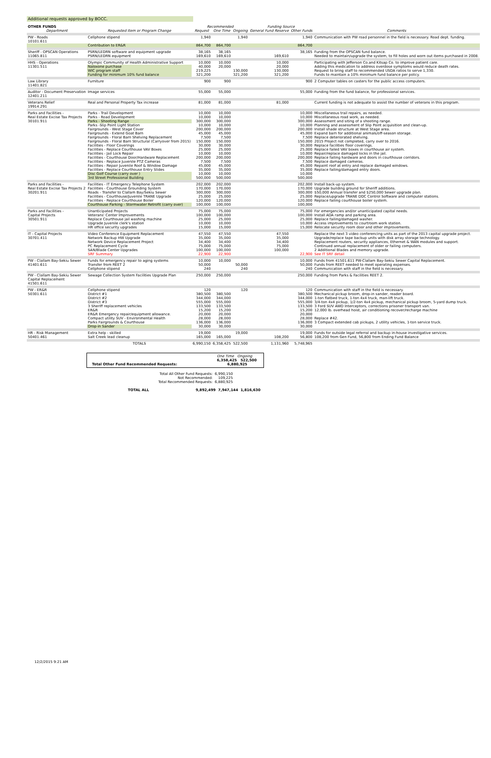Additional requests approved by BOCC.
| OTHER FUNDS | | Recommended | | | Funding Source | | |
| --- | --- | --- | --- | --- | --- | --- | --- |
| Department | Requested Item or Program Change | Request | One Time | Ongoing | General Fund Reserve | Other Funds | Comments |
| PW - Roads 10101.611 | Cellphone stipend | 1,940 | | 1,940 | | 1,940 | Communication with PW road personnel in the field is necessary. Road dept. funding. |
| | Contribution to ER&R | 864,700 | 864,700 | | | 864,700 | |
| Sheriff - OPSCAN Operations | PSRN/LEDRN software and equipment upgrade | 38,165 | 38,165 | | | 38,165 | Funding from the OPSCAN fund balance. |
| 11065.811 | PSRN/LEDRN equipment | 169,610 | 169,610 | | 169,610 | | Needed to maintain/upgrade the system, to fill holes and worn out items purchased in 2008. |
| HHS - Operations | Olympic Community of Health Administrative Support | 10,000 | 10,000 | | 10,000 | | Participating with Jefferson Co.and Kitsap Co. to improve patient care. |
| 11301.511 | Naloxone purchase | 40,000 | 20,000 | | 20,000 | | Adding this medication to address overdose symptoms would reduce death rates. |
| | WIC program staff | 219,225 | | 130,000 | 130,000 | | Request to bring staff to recommended USDA ratios to serve 1,330. |
| | Funding for minimum 10% fund balance | 321,200 | | 321,200 | 321,200 | | Funds to maintain a 10% minimum fund balance per policy. |
| Law Library 11401.821 | Furniture | 900 | 900 | | | 900 | 2 Computer tables on casters for the public access computers. |
| Auditor - Document Preservation 12401.211 | Image services | 55,000 | 55,000 | | | 55,000 | Funding from the fund balance, for professional services. |
| Veterans Relief 19914.291 | Real and Personal Property Tax increase | 81,000 | 81,000 | | 81,000 | | Current funding is not adequate to assist the number of veterans in this program. |
| Parks and Facilities - | Parks - Trail Development | 10,000 | 10,000 | | | 10,000 | Miscellaneous trail repairs, as needed. |
| Real Estate Excise Tax Projects | Parks - Road Development | 10,000 | 10,000 | | | 10,000 | Miscellaneous road work, as needed. |
| 30101.911 | Parks - Shooting Range | 300,000 | 300,000 | | | 300,000 | Assessment and siting of a shooting range. |
| | Parks -Slip Point Light Station | 10,000 | 10,000 | | | 10,000 | Planning and assessment of Slip Point acquisition and clean-up. |
| | Fairgrounds - West Stage Cover | 200,000 | 200,000 | | | 200,000 | Install shade structure at West Stage area. |
| | Fairgrounds - Extend Goat Barn | 45,000 | 45,000 | | | 45,000 | Expand barn for additional animals/off-season storage. |
| | Fairgrounds - Floral Barn Shelving Replacement | 7,500 | 7,500 | | | 7,500 | Replace deteriorated shelving. |
| | Fairgrounds - Floral Barn Structural (Carryover from 2015) | 150,000 | 150,000 | | | 150,000 | 2015 Project not completed, carry over to 2016. |
| | Facilities - Floor Coverings | 30,000 | 30,000 | | | 30,000 | Replace facilities floor coverings. |
| | Facilities - Replace Courthouse VAV Boxes | 25,000 | 25,000 | | | 25,000 | Replace failed VAV boxes in courthouse air system. |
| | Facilities - Jail Lock Repair | 10,000 | 10,000 | | | 10,000 | Repair/replace damaged locks in the jail. |
| | Facilities - Courthouse Door/Hardware Replacement | 200,000 | 200,000 | | | 200,000 | Replace failing hardware and doors in courthouse corridors. |
| | Facilities - Replace Juvenile PTZ Cameras | 7,500 | 7,500 | | | 7,500 | Replace damaged cameras. |
| | Facilities - Repair Juvenile Roof & Window Damage | 45,000 | 45,000 | | | 45,000 | Repaint roof at entry and replace damaged windows. |
| | Facilities - Replace Courthouse Entry Slides | 35,000 | 35,000 | | | 35,000 | Replace failing/damaged entry doors. |
| | Disc Golf Course (carry over ) | 10,000 | 10,000 | | | 10,000 | |
| | 3rd Street Professional Building | 500,000 | 500,000 | | | 500,000 | |
| Parks and Facilities - | Facilities - IT Emergency Telephone System | 202,000 | 202,000 | | | 202,000 | Install back-up system. |
| Real Estate Excise Tax Projects 2 | Facilities - Courthouse Grounding System | 170,000 | 170,000 | | | 170,000 | Upgrade building ground for Sheriff additions. |
| 30201.911 | Roads - Transfer to Clallam Bay/Sekiu Sewer | 300,000 | 300,000 | | | 300,000 | $50,000 Annual transfer and $250,000 Sewer upgrade plan. |
| | Facilities - Courthouse/Juvenile TRANE Upgrade | 25,000 | 25,000 | | | 25,000 | Replace/upgrade TRANE DDC Control Software and computer stations. |
| | Facilities - Replace Courthouse Boiler | 120,000 | 120,000 | | | 120,000 | Replace failing courthouse boiler system. |
| | Courthouse Parking - Stormwater Retrofit (carry over) | 100,000 | 100,000 | | | 100,000 | |
| Parks and Facilities - | Unanticipated Projects | 75,000 | 75,000 | | | 75,000 | For emergencies and/or unanticipated capital needs. |
| Capital Projects | Veterans' Center Improvements | 100,000 | 100,000 | | | 100,000 | Install ADA ramp and parking area. |
| 30501.911 | Replace Courthouse jail washing machine | 25,000 | 25,000 | | | 25,000 | Replace failing/damaged washer. |
| | Upgrade Juvenile clerk's station | 10,000 | 10,000 | | | 10,000 | Access improvements to courtroom work station. |
| | HR office security upgrades | 15,000 | 15,000 | | | 15,000 | Relocate security room door and other improvements. |
| IT - Capital Projects | Video Conference Equipment Replacement | 47,550 | 47,550 | | 47,550 | | Replace the next 3 video conferencing units as part of the 2013 capital upgrade project. |
| 30701.411 | Network Backup HW Upgrade | 35,000 | 35,000 | | 35,000 | | Upgrade/replace tape backup units with disk array storage technology. |
| | Network Device Replacement Project | 34,400 | 34,400 | | 34,400 | | Replacement routers, security appliances, Ethernet & WAN modules and support. |
| | PC Replacement Cycle | 75,000 | 75,000 | | 75,000 | | Continued annual replacement of older or failing computers. |
| | SAN/Blade Center Upgrades | 100,000 | 100,000 | | 100,000 | | 2 Additional Blades and memory upgrade. |
| | SRF Summary | 22,900 | 22,900 | | | 22,900 | See IT SRF detail |
| PW - Clallam Bay-Sekiu Sewer | Funds for emergency repair to aging systems | 10,000 | 10,000 | | | 10,000 | Funds from 41501.611 PW-Clallam Bay-Sekiu Sewer Capital Replacement. |
| 41401.611 | Transfer from REET 2 | 50,000 | | 50,000 | | 50,000 | Funds from REET needed to meet operating expenses. |
| | Cellphone stipend | 240 | | 240 | | 240 | Communication with staff in the field is necessary. |
| PW - Clallam Bay-Sekiu Sewer Capital Replacement 41501.611 | Sewage Collection System Facilities Upgrade Plan | 250,000 | 250,000 | | | 250,000 | Funding from Parks & Facilities REET 2. |
| PW - ER&R | Cellphone stipend | 120 | | 120 | | 120 | Communication with staff in the field is necessary. |
| 50301.611 | District #1 | 380,500 | 380,500 | | | 380,500 | Mechanical pickup broom, drop-in sander, reader board. |
| | District #2 | 344,000 | 344,000 | | | 344,000 | 1-ton flatbed truck, 1-ton 4x4 truck, man-lift truck. |
| | District #3 | 555,000 | 555,000 | | | 555,000 | 3/4-ton 4x4 pickup, 1/2-ton 4x4 pickup, mechanical pickup broom, 5-yard dump truck. |
| | 3 Sheriff replacement vehicles | 133,500 | 133,500 | | | 133,500 | 3 Ford SUV AWD Interceptors, corrections prisoner transport van. |
| | ER&R | 15,200 | 15,200 | | | 15,200 | 12,000 lb. overhead hoist, air conditioning recover/recharge machine |
| | ER&R Emergency repair/equipment allowance. | 20,000 | 20,000 | | | 20,000 | |
| | Compact utility SUV - Environmental Health | 28,000 | 28,000 | | | 28,000 | Replace #42. |
| | Parks Fairgrounds & Courthouse | 136,000 | 136,000 | | | 136,000 | 3 Compact extended cab pickups, 2 utility vehicles, 1-ton service truck. |
| | Drop-in Sander | 30,000 | 30,000 | | | 30,000 | |
| HR - Risk Management | Extra help - skilled | 19,000 | | 19,000 | | 19,000 | Funds for outside legal referral and backup in-house investigative services. |
| 50401.461 | Salt Creek lead cleanup | 165,000 | 165,000 | | 108,200 | 56,800 | 108,200 from Gen Fund, 56,800 from Ending Fund Balance |
| | TOTALS | 6,990,150 | 6,358,425 | 522,500 | 1,131,960 | 5,748,965 | |
One Time Ongoing
6,358,425 522,500
Total Other Fund Recommended Requests: 6,880,925
| Total All Other Fund Requests: | 6,990,150 |
| Not Recommended: | 109,225 |
| Total Recommended Requests: | 6,880,925 |
TOTAL ALL 9,892,499 7,947,144 1,816,630
12/2/2015 9:21 AM